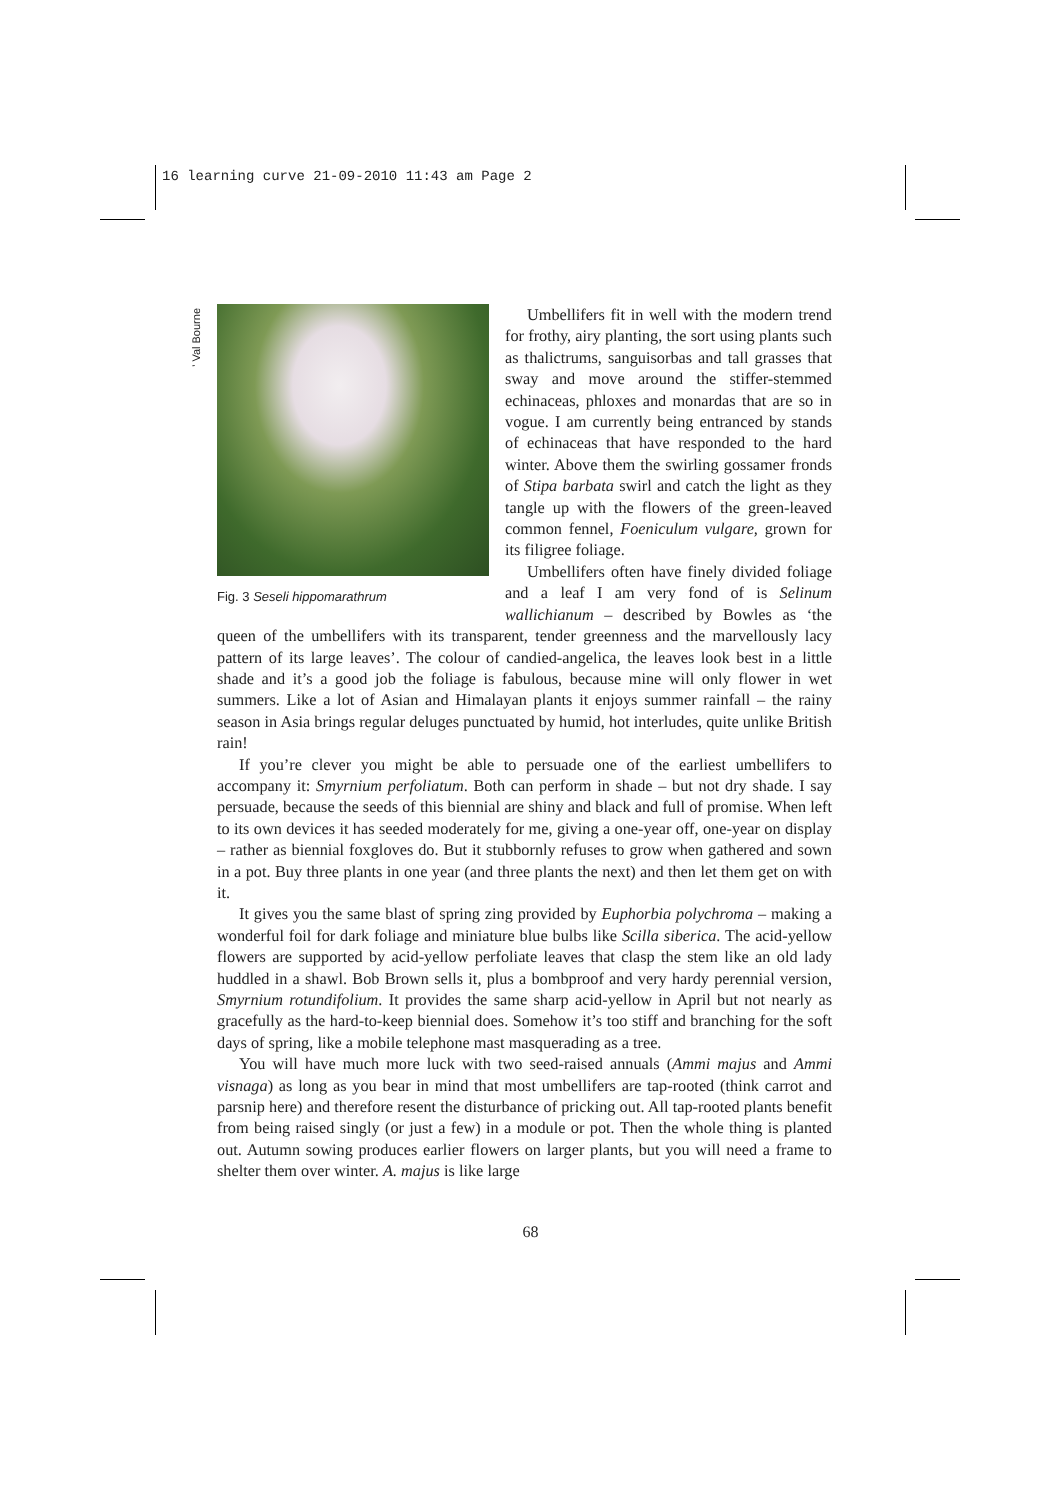16 learning curve 21-09-2010 11:43 am Page 2
' Val Bourne
Fig. 3 Seseli hippomarathrum
Umbellifers fit in well with the modern trend for frothy, airy planting, the sort using plants such as thalictrums, sanguisorbas and tall grasses that sway and move around the stiffer-stemmed echinaceas, phloxes and monardas that are so in vogue. I am currently being entranced by stands of echinaceas that have responded to the hard winter. Above them the swirling gossamer fronds of Stipa barbata swirl and catch the light as they tangle up with the flowers of the green-leaved common fennel, Foeniculum vulgare, grown for its filigree foliage.
Umbellifers often have finely divided foliage and a leaf I am very fond of is Selinum wallichianum – described by Bowles as ‘the queen of the umbellifers with its transparent, tender greenness and the marvellously lacy pattern of its large leaves’. The colour of candied-angelica, the leaves look best in a little shade and it’s a good job the foliage is fabulous, because mine will only flower in wet summers. Like a lot of Asian and Himalayan plants it enjoys summer rainfall – the rainy season in Asia brings regular deluges punctuated by humid, hot interludes, quite unlike British rain!
If you’re clever you might be able to persuade one of the earliest umbellifers to accompany it: Smyrnium perfoliatum. Both can perform in shade – but not dry shade. I say persuade, because the seeds of this biennial are shiny and black and full of promise. When left to its own devices it has seeded moderately for me, giving a one-year off, one-year on display – rather as biennial foxgloves do. But it stubbornly refuses to grow when gathered and sown in a pot. Buy three plants in one year (and three plants the next) and then let them get on with it.
It gives you the same blast of spring zing provided by Euphorbia polychroma – making a wonderful foil for dark foliage and miniature blue bulbs like Scilla siberica. The acid-yellow flowers are supported by acid-yellow perfoliate leaves that clasp the stem like an old lady huddled in a shawl. Bob Brown sells it, plus a bombproof and very hardy perennial version, Smyrnium rotundifolium. It provides the same sharp acid-yellow in April but not nearly as gracefully as the hard-to-keep biennial does. Somehow it’s too stiff and branching for the soft days of spring, like a mobile telephone mast masquerading as a tree.
You will have much more luck with two seed-raised annuals (Ammi majus and Ammi visnaga) as long as you bear in mind that most umbellifers are tap-rooted (think carrot and parsnip here) and therefore resent the disturbance of pricking out. All tap-rooted plants benefit from being raised singly (or just a few) in a module or pot. Then the whole thing is planted out. Autumn sowing produces earlier flowers on larger plants, but you will need a frame to shelter them over winter. A. majus is like large
68